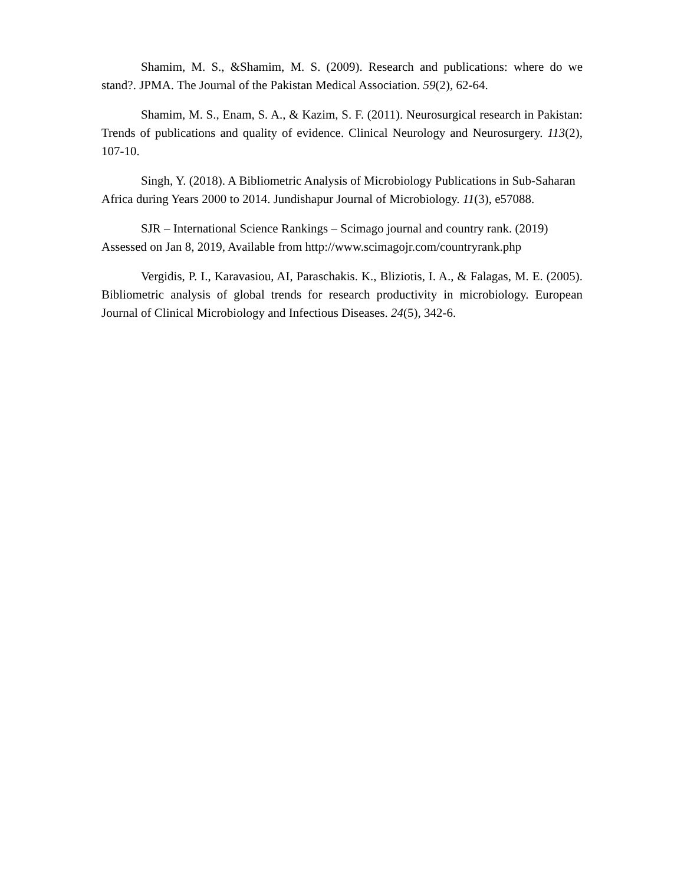Shamim, M. S., &Shamim, M. S. (2009). Research and publications: where do we stand?. JPMA. The Journal of the Pakistan Medical Association. 59(2), 62-64.
Shamim, M. S., Enam, S. A., & Kazim, S. F. (2011). Neurosurgical research in Pakistan: Trends of publications and quality of evidence. Clinical Neurology and Neurosurgery. 113(2), 107-10.
Singh, Y. (2018). A Bibliometric Analysis of Microbiology Publications in Sub-Saharan Africa during Years 2000 to 2014. Jundishapur Journal of Microbiology. 11(3), e57088.
SJR – International Science Rankings – Scimago journal and country rank. (2019) Assessed on Jan 8, 2019, Available from http://www.scimagojr.com/countryrank.php
Vergidis, P. I., Karavasiou, AI, Paraschakis. K., Bliziotis, I. A., & Falagas, M. E. (2005). Bibliometric analysis of global trends for research productivity in microbiology. European Journal of Clinical Microbiology and Infectious Diseases. 24(5), 342-6.